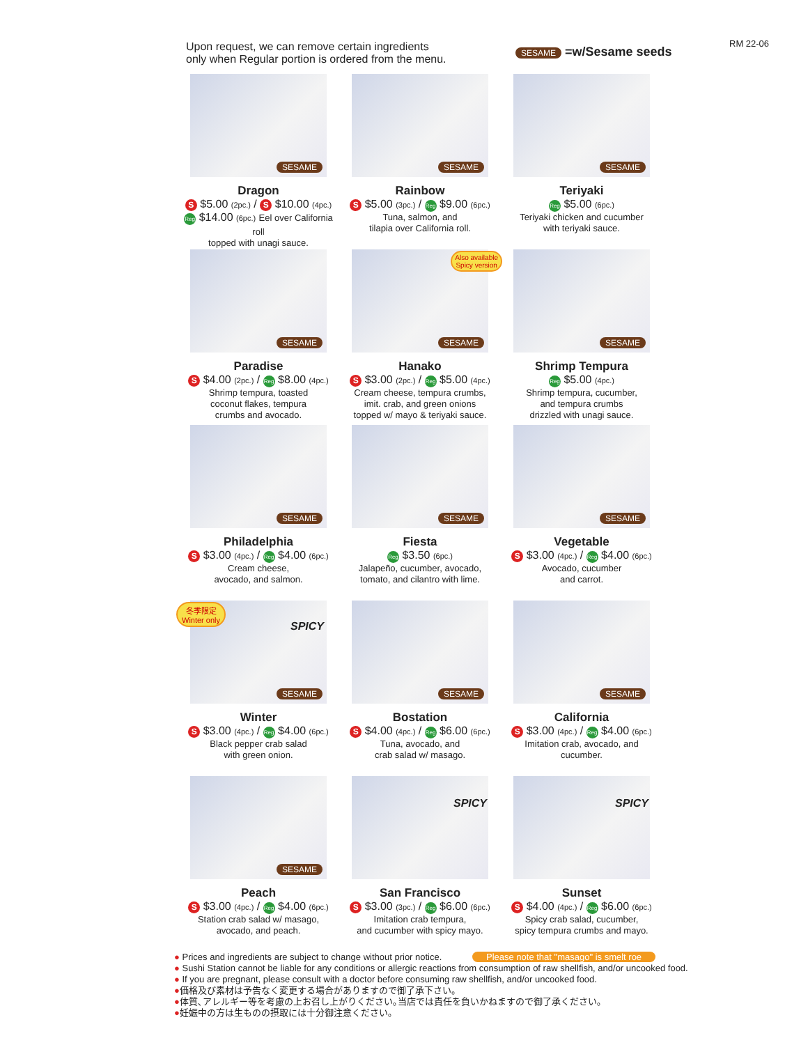Upon request, we can remove certain ingredients
only when Regular portion is ordered from the menu.
SESAME =w/Sesame seeds
RM 22-06
SESAME
Dragon
S $5.00 (2pc.) / S $10.00 (4pc.)
Reg $14.00 (6pc.) Eel over California roll
topped with unagi sauce.
SESAME
Rainbow
S $5.00 (3pc.) / Reg $9.00 (6pc.)
Tuna, salmon, and
tilapia over California roll.
SESAME
Teriyaki
Reg $5.00 (6pc.)
Teriyaki chicken and cucumber
with teriyaki sauce.
SESAME
Paradise
S $4.00 (2pc.) / Reg $8.00 (4pc.)
Shrimp tempura, toasted
coconut flakes, tempura
crumbs and avocado.
Also available
Spicy version
SESAME
Hanako
S $3.00 (2pc.) / Reg $5.00 (4pc.)
Cream cheese, tempura crumbs,
imit. crab, and green onions
topped w/ mayo & teriyaki sauce.
SESAME
Shrimp Tempura
Reg $5.00 (4pc.)
Shrimp tempura, cucumber,
and tempura crumbs
drizzled with unagi sauce.
SESAME
Philadelphia
S $3.00 (4pc.) / Reg $4.00 (6pc.)
Cream cheese,
avocado, and salmon.
SESAME
Fiesta
Reg $3.50 (6pc.)
Jalapeño, cucumber, avocado,
tomato, and cilantro with lime.
SESAME
Vegetable
S $3.00 (4pc.) / Reg $4.00 (6pc.)
Avocado, cucumber
and carrot.
冬季限定
Winter only
SPICY
SESAME
Winter
S $3.00 (4pc.) / Reg $4.00 (6pc.)
Black pepper crab salad
with green onion.
SESAME
Bostation
S $4.00 (4pc.) / Reg $6.00 (6pc.)
Tuna, avocado, and
crab salad w/ masago.
SESAME
California
S $3.00 (4pc.) / Reg $4.00 (6pc.)
Imitation crab, avocado, and
cucumber.
SESAME
Peach
S $3.00 (4pc.) / Reg $4.00 (6pc.)
Station crab salad w/ masago,
avocado, and peach.
SPICY
San Francisco
S $3.00 (3pc.) / Reg $6.00 (6pc.)
Imitation crab tempura,
and cucumber with spicy mayo.
SPICY
Sunset
S $4.00 (4pc.) / Reg $6.00 (6pc.)
Spicy crab salad, cucumber,
spicy tempura crumbs and mayo.
● Prices and ingredients are subject to change without prior notice. Please note that "masago" is smelt roe
● Sushi Station cannot be liable for any conditions or allergic reactions from consumption of raw shellfish, and/or uncooked food.
● If you are pregnant, please consult with a doctor before consuming raw shellfish, and/or uncooked food.
●価格及び素材は予告なく変更する場合がありますので御了承下さい。
●体質､アレルギー等を考慮の上お召し上がりください｡当店では責任を負いかねますので御了承ください｡
●妊娠中の方は生ものの摂取には十分御注意ください｡